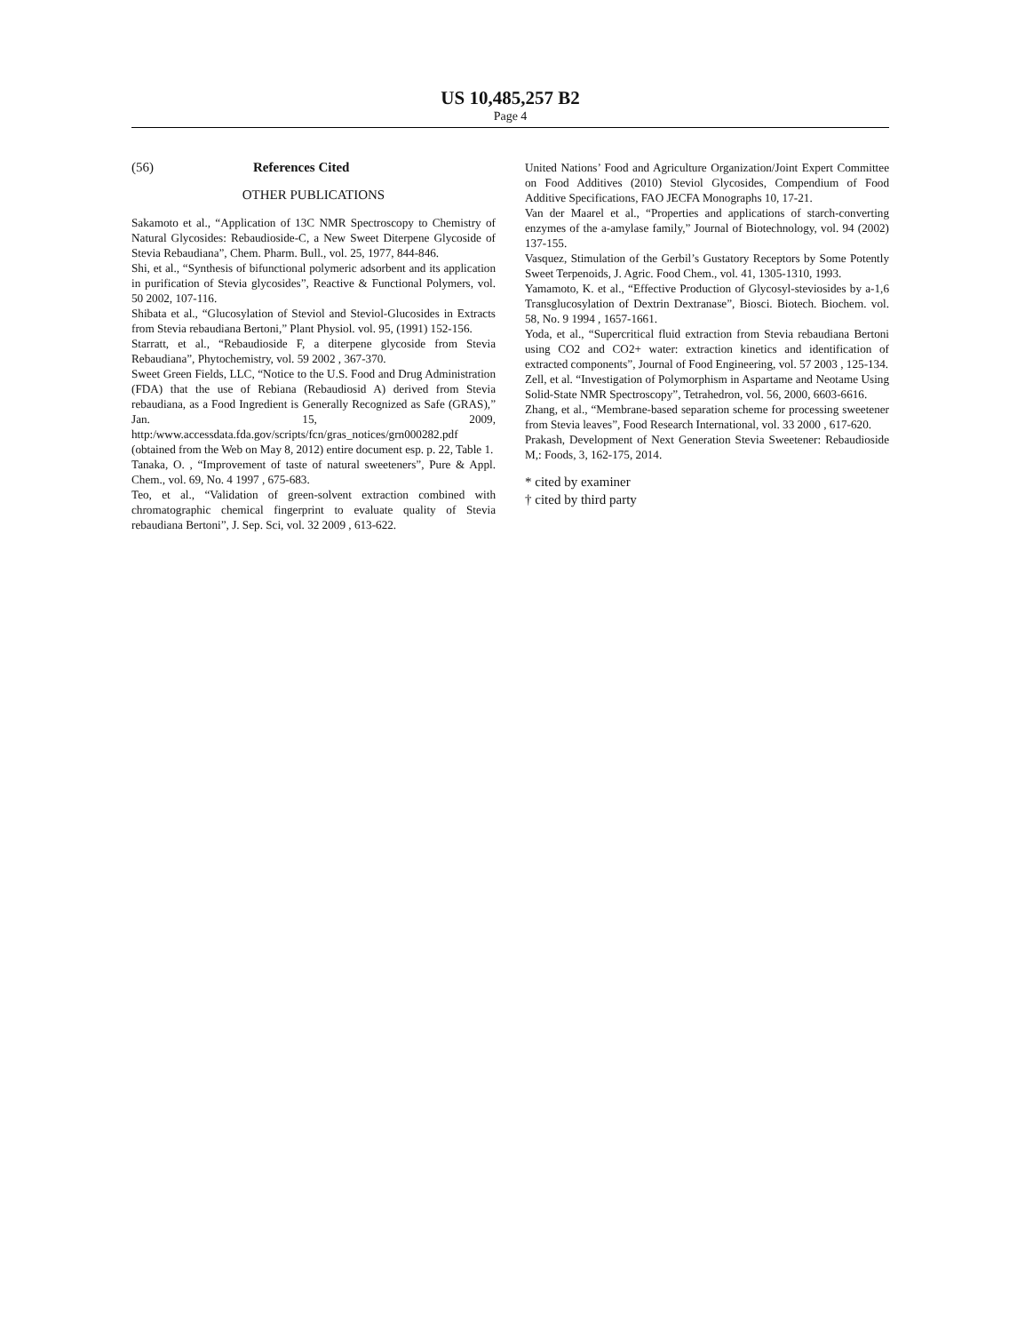US 10,485,257 B2
Page 4
(56) References Cited
OTHER PUBLICATIONS
Sakamoto et al., “Application of 13C NMR Spectroscopy to Chemistry of Natural Glycosides: Rebaudioside-C, a New Sweet Diterpene Glycoside of Stevia Rebaudiana”, Chem. Pharm. Bull., vol. 25, 1977, 844-846.
Shi, et al., “Synthesis of bifunctional polymeric adsorbent and its application in purification of Stevia glycosides”, Reactive & Functional Polymers, vol. 50 2002, 107-116.
Shibata et al., “Glucosylation of Steviol and Steviol-Glucosides in Extracts from Stevia rebaudiana Bertoni,” Plant Physiol. vol. 95, (1991) 152-156.
Starratt, et al., “Rebaudioside F, a diterpene glycoside from Stevia Rebaudiana”, Phytochemistry, vol. 59 2002 , 367-370.
Sweet Green Fields, LLC, “Notice to the U.S. Food and Drug Administration (FDA) that the use of Rebiana (Rebaudiosid A) derived from Stevia rebaudiana, as a Food Ingredient is Generally Recognized as Safe (GRAS),” Jan. 15, 2009, http:/www.accessdata.fda.gov/scripts/fcn/gras_notices/grn000282.pdf (obtained from the Web on May 8, 2012) entire document esp. p. 22, Table 1.
Tanaka, O. , “Improvement of taste of natural sweeteners”, Pure & Appl. Chem., vol. 69, No. 4 1997 , 675-683.
Teo, et al., “Validation of green-solvent extraction combined with chromatographic chemical fingerprint to evaluate quality of Stevia rebaudiana Bertoni”, J. Sep. Sci, vol. 32 2009 , 613-622.
United Nations’ Food and Agriculture Organization/Joint Expert Committee on Food Additives (2010) Steviol Glycosides, Compendium of Food Additive Specifications, FAO JECFA Monographs 10, 17-21.
Van der Maarel et al., “Properties and applications of starch-converting enzymes of the a-amylase family,” Journal of Biotechnology, vol. 94 (2002) 137-155.
Vasquez, Stimulation of the Gerbil’s Gustatory Receptors by Some Potently Sweet Terpenoids, J. Agric. Food Chem., vol. 41, 1305-1310, 1993.
Yamamoto, K. et al., “Effective Production of Glycosyl-steviosides by a-1,6 Transglucosylation of Dextrin Dextranase”, Biosci. Biotech. Biochem. vol. 58, No. 9 1994 , 1657-1661.
Yoda, et al., “Supercritical fluid extraction from Stevia rebaudiana Bertoni using CO2 and CO2+ water: extraction kinetics and identification of extracted components”, Journal of Food Engineering, vol. 57 2003 , 125-134.
Zell, et al. “Investigation of Polymorphism in Aspartame and Neotame Using Solid-State NMR Spectroscopy”, Tetrahedron, vol. 56, 2000, 6603-6616.
Zhang, et al., “Membrane-based separation scheme for processing sweetener from Stevia leaves”, Food Research International, vol. 33 2000 , 617-620.
Prakash, Development of Next Generation Stevia Sweetener: Rebaudioside M,: Foods, 3, 162-175, 2014.
* cited by examiner
† cited by third party